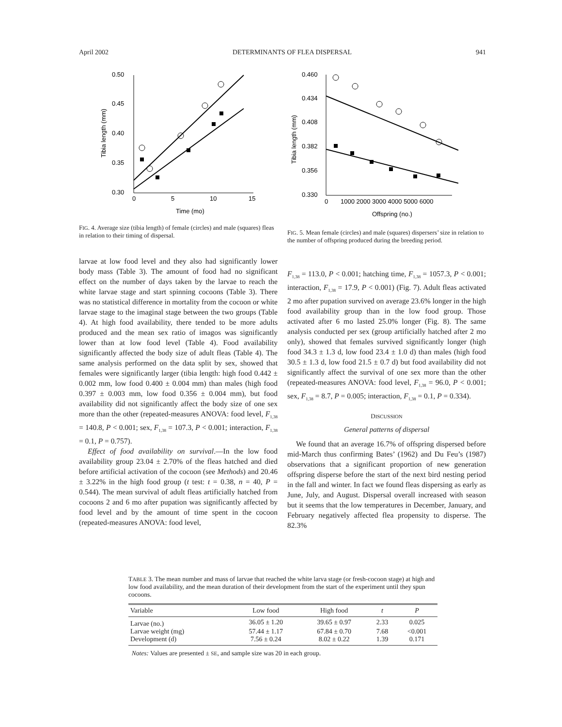April 2002 DETERMINANTS OF FLEA DISPERSAL 941
0.50
0.45
0.40
0.35
0.30
0
5
10
15
Time (mo)
Tibia length (mm)
FIG. 4. Average size (tibia length) of female (circles) and male (squares) fleas in relation to their timing of dispersal.
0.460
0.434
0.408
0.382
0.356
0.330
0
1000 2000 3000 4000 5000 6000
Offspring (no.)
Tibia length (mm)
FIG. 5. Mean female (circles) and male (squares) dispersers’ size in relation to the number of offspring produced during the breeding period.
larvae at low food level and they also had significantly lower body mass (Table 3). The amount of food had no significant effect on the number of days taken by the larvae to reach the white larvae stage and start spinning cocoons (Table 3). There was no statistical difference in mortality from the cocoon or white larvae stage to the imaginal stage between the two groups (Table 4). At high food availability, there tended to be more adults produced and the mean sex ratio of imagos was significantly lower than at low food level (Table 4). Food availability significantly affected the body size of adult fleas (Table 4). The same analysis performed on the data split by sex, showed that females were significantly larger (tibia length: high food 0.442 ± 0.002 mm, low food 0.400 ± 0.004 mm) than males (high food 0.397 ± 0.003 mm, low food 0.356 ± 0.004 mm), but food availability did not significantly affect the body size of one sex more than the other (repeated-measures ANOVA: food level, F<sub>1,38</sub> = 140.8, P < 0.001; sex, F<sub>1,38</sub> = 107.3, P < 0.001; interaction, F<sub>1,38</sub> = 0.1, P = 0.757).
Effect of food availability on survival.—In the low food availability group 23.04 ± 2.70% of the fleas hatched and died before artificial activation of the cocoon (see Methods) and 20.46 ± 3.22% in the high food group (t test: t = 0.38, n = 40, P = 0.544). The mean survival of adult fleas artificially hatched from cocoons 2 and 6 mo after pupation was significantly affected by food level and by the amount of time spent in the cocoon (repeated-measures ANOVA: food level,
F<sub>1,38</sub> = 113.0, P < 0.001; hatching time, F<sub>1,38</sub> = 1057.3, P < 0.001; interaction, F<sub>1,38</sub> = 17.9, P < 0.001) (Fig. 7). Adult fleas activated 2 mo after pupation survived on average 23.6% longer in the high food availability group than in the low food group. Those activated after 6 mo lasted 25.0% longer (Fig. 8). The same analysis conducted per sex (group artificially hatched after 2 mo only), showed that females survived significantly longer (high food 34.3 ± 1.3 d, low food 23.4 ± 1.0 d) than males (high food 30.5 ± 1.3 d, low food 21.5 ± 0.7 d) but food availability did not significantly affect the survival of one sex more than the other (repeated-measures ANOVA: food level, F<sub>1,38</sub> = 96.0, P < 0.001; sex, F<sub>1,38</sub> = 8.7, P = 0.005; interaction, F<sub>1,38</sub> = 0.1, P = 0.334).
DISCUSSION
General patterns of dispersal
We found that an average 16.7% of offspring dispersed before mid-March thus confirming Bates’ (1962) and Du Feu’s (1987) observations that a significant proportion of new generation offspring disperse before the start of the next bird nesting period in the fall and winter. In fact we found fleas dispersing as early as June, July, and August. Dispersal overall increased with season but it seems that the low temperatures in December, January, and February negatively affected flea propensity to disperse. The 82.3%
TABLE 3. The mean number and mass of larvae that reached the white larva stage (or fresh-cocoon stage) at high and low food availability, and the mean duration of their development from the start of the experiment until they spun cocoons.
| Variable | Low food | High food | t | P |
| --- | --- | --- | --- | --- |
| Larvae (no.) | 36.05 ± 1.20 | 39.65 ± 0.97 | 2.33 | 0.025 |
| Larvae weight (mg) | 57.44 ± 1.17 | 67.84 ± 0.70 | 7.68 | <0.001 |
| Development (d) | 7.56 ± 0.24 | 8.02 ± 0.22 | 1.39 | 0.171 |
Notes: Values are presented ± SE, and sample size was 20 in each group.